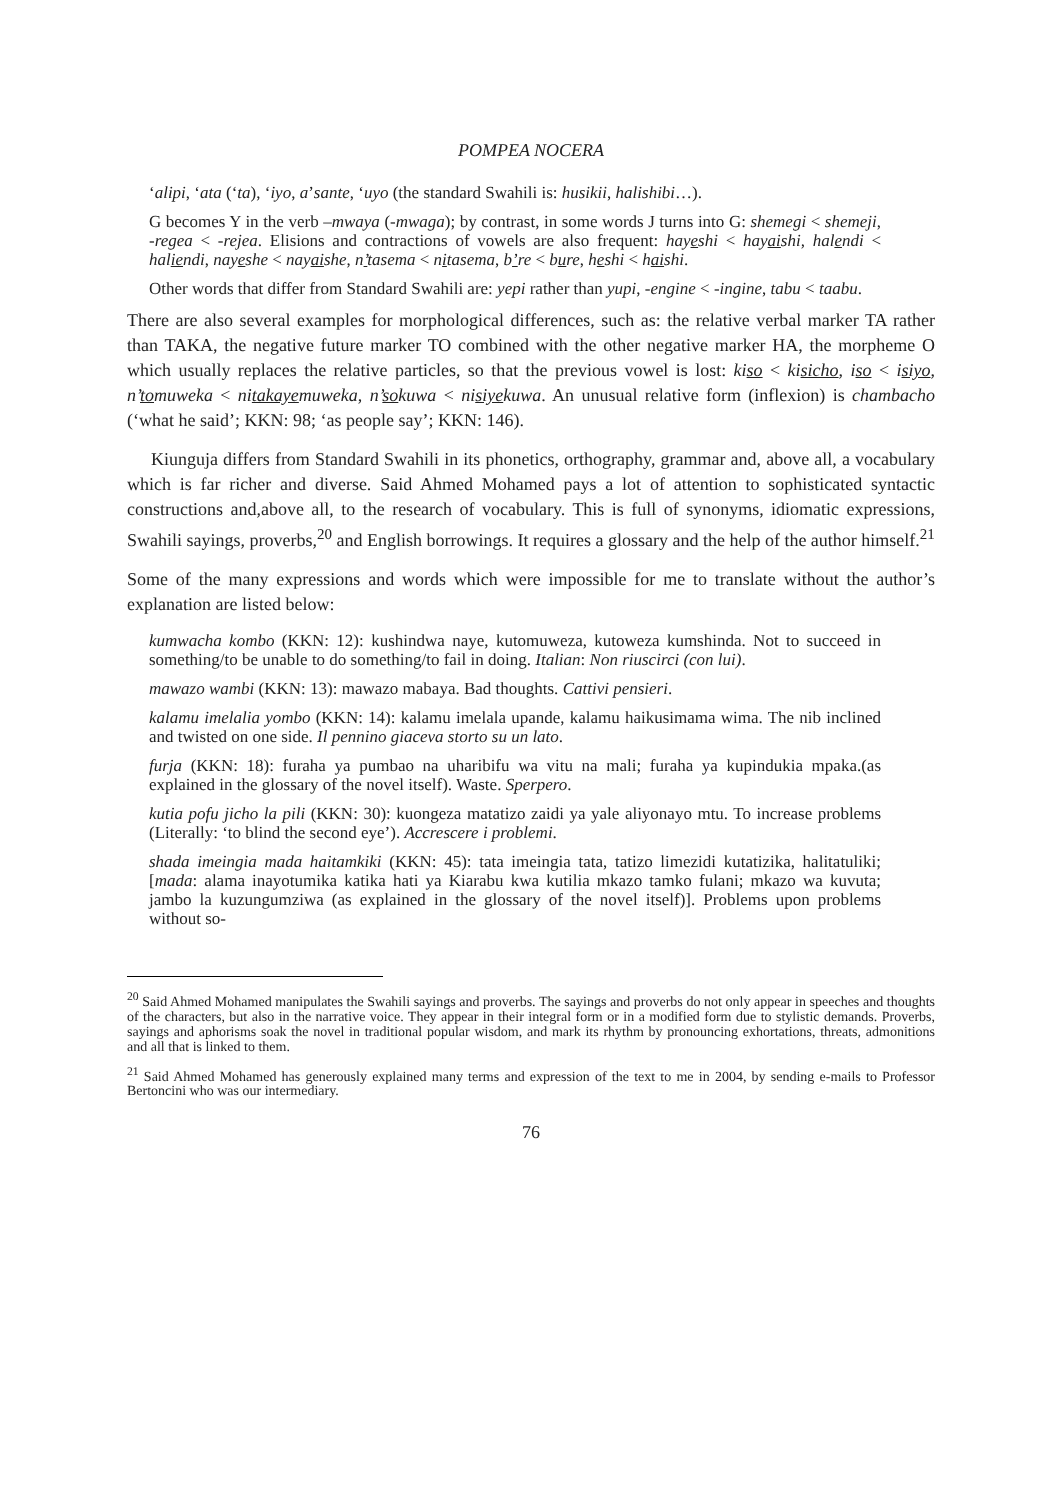POMPEA NOCERA
‘alipi, ‘ata (‘ta), ‘iyo, a’sante, ‘uyo (the standard Swahili is: husikii, halishibi…).
G becomes Y in the verb –mwaya (-mwaga); by contrast, in some words J turns into G: shemegi < shemeji, -regea < -rejea. Elisions and contractions of vowels are also frequent: hayeshi < hayaishi, halendi < haliendi, nayeshe < nayaishe, n’tasema < nitasema, b’re < bure, heshi < haishi.
Other words that differ from Standard Swahili are: yepi rather than yupi, -engine < -ingine, tabu < taabu.
There are also several examples for morphological differences, such as: the relative verbal marker TA rather than TAKA, the negative future marker TO combined with the other negative marker HA, the morpheme O which usually replaces the relative particles, so that the previous vowel is lost: kiso < kisicho, iso < isiyo, n’tomuweka < nitakayemuweka, n’sokuwa < nisiyekuwa. An unusual relative form (inflexion) is chambacho (‘what he said’; KKN: 98; ‘as people say’; KKN: 146).
Kiunguja differs from Standard Swahili in its phonetics, orthography, grammar and, above all, a vocabulary which is far richer and diverse. Said Ahmed Mohamed pays a lot of attention to sophisticated syntactic constructions and,above all, to the research of vocabulary. This is full of synonyms, idiomatic expressions, Swahili sayings, proverbs,<sup>20</sup> and English borrowings. It requires a glossary and the help of the author himself.<sup>21</sup>
Some of the many expressions and words which were impossible for me to translate without the author’s explanation are listed below:
kumwacha kombo (KKN: 12): kushindwa naye, kutomuweza, kutoweza kumshinda. Not to succeed in something/to be unable to do something/to fail in doing. Italian: Non riuscirci (con lui).
mawazo wambi (KKN: 13): mawazo mabaya. Bad thoughts. Cattivi pensieri.
kalamu imelalia yombo (KKN: 14): kalamu imelala upande, kalamu haikusimama wima. The nib inclined and twisted on one side. Il pennino giaceva storto su un lato.
furja (KKN: 18): furaha ya pumbao na uharibifu wa vitu na mali; furaha ya kupindukia mpaka.(as explained in the glossary of the novel itself). Waste. Sperpero.
kutia pofu jicho la pili (KKN: 30): kuongeza matatizo zaidi ya yale aliyonayo mtu. To increase problems (Literally: ‘to blind the second eye’). Accrescere i problemi.
shada imeingia mada haitamkiki (KKN: 45): tata imeingia tata, tatizo limezidi kutatizika, halitatuliki; [mada: alama inayotumika katika hati ya Kiarabu kwa kutilia mkazo tamko fulani; mkazo wa kuvuta; jambo la kuzungumziwa (as explained in the glossary of the novel itself)]. Problems upon problems without so-
<sup>20</sup> Said Ahmed Mohamed manipulates the Swahili sayings and proverbs. The sayings and proverbs do not only appear in speeches and thoughts of the characters, but also in the narrative voice. They appear in their integral form or in a modified form due to stylistic demands. Proverbs, sayings and aphorisms soak the novel in traditional popular wisdom, and mark its rhythm by pronouncing exhortations, threats, admonitions and all that is linked to them.
<sup>21</sup> Said Ahmed Mohamed has generously explained many terms and expression of the text to me in 2004, by sending e-mails to Professor Bertoncini who was our intermediary.
76